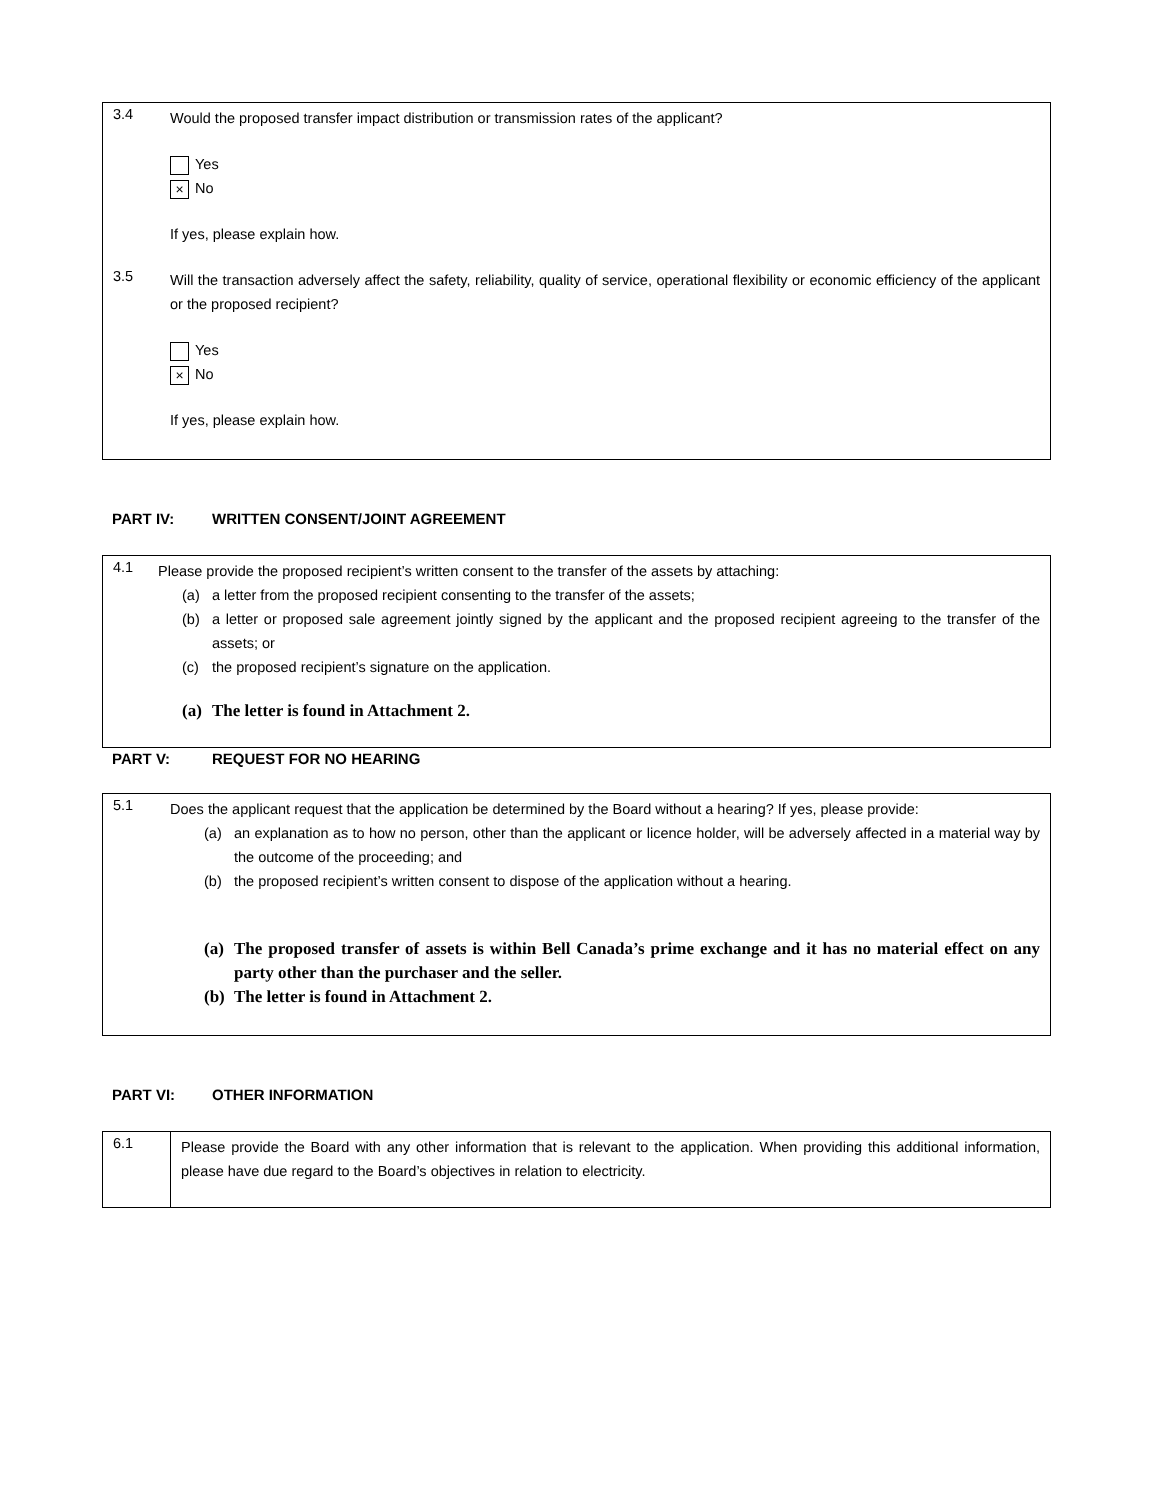3.4
Would the proposed transfer impact distribution or transmission rates of the applicant?
Yes
× No
If yes, please explain how.
3.5
Will the transaction adversely affect the safety, reliability, quality of service, operational flexibility or economic efficiency of the applicant or the proposed recipient?
Yes
× No
If yes, please explain how.
PART IV: WRITTEN CONSENT/JOINT AGREEMENT
4.1
Please provide the proposed recipient’s written consent to the transfer of the assets by attaching:
(a) a letter from the proposed recipient consenting to the transfer of the assets;
(b) a letter or proposed sale agreement jointly signed by the applicant and the proposed recipient agreeing to the transfer of the assets; or
(c) the proposed recipient’s signature on the application.
(a) The letter is found in Attachment 2.
PART V: REQUEST FOR NO HEARING
5.1
Does the applicant request that the application be determined by the Board without a hearing? If yes, please provide:
(a) an explanation as to how no person, other than the applicant or licence holder, will be adversely affected in a material way by the outcome of the proceeding; and
(b) the proposed recipient’s written consent to dispose of the application without a hearing.
(a) The proposed transfer of assets is within Bell Canada’s prime exchange and it has no material effect on any party other than the purchaser and the seller.
(b) The letter is found in Attachment 2.
PART VI: OTHER INFORMATION
6.1
Please provide the Board with any other information that is relevant to the application. When providing this additional information, please have due regard to the Board’s objectives in relation to electricity.